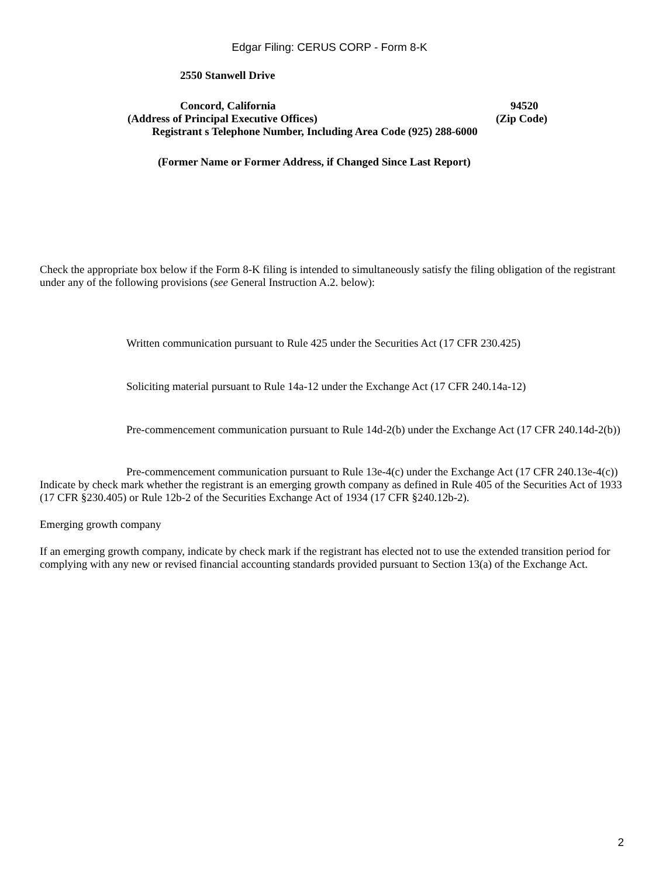Edgar Filing: CERUS CORP - Form 8-K
2550 Stanwell Drive
Concord, California 94520
(Address of Principal Executive Offices) (Zip Code)
Registrant s Telephone Number, Including Area Code (925) 288-6000
(Former Name or Former Address, if Changed Since Last Report)
Check the appropriate box below if the Form 8-K filing is intended to simultaneously satisfy the filing obligation of the registrant under any of the following provisions (see General Instruction A.2. below):
Written communication pursuant to Rule 425 under the Securities Act (17 CFR 230.425)
Soliciting material pursuant to Rule 14a-12 under the Exchange Act (17 CFR 240.14a-12)
Pre-commencement communication pursuant to Rule 14d-2(b) under the Exchange Act (17 CFR 240.14d-2(b))
Pre-commencement communication pursuant to Rule 13e-4(c) under the Exchange Act (17 CFR 240.13e-4(c))
Indicate by check mark whether the registrant is an emerging growth company as defined in Rule 405 of the Securities Act of 1933 (17 CFR §230.405) or Rule 12b-2 of the Securities Exchange Act of 1934 (17 CFR §240.12b-2).
Emerging growth company
If an emerging growth company, indicate by check mark if the registrant has elected not to use the extended transition period for complying with any new or revised financial accounting standards provided pursuant to Section 13(a) of the Exchange Act.
2